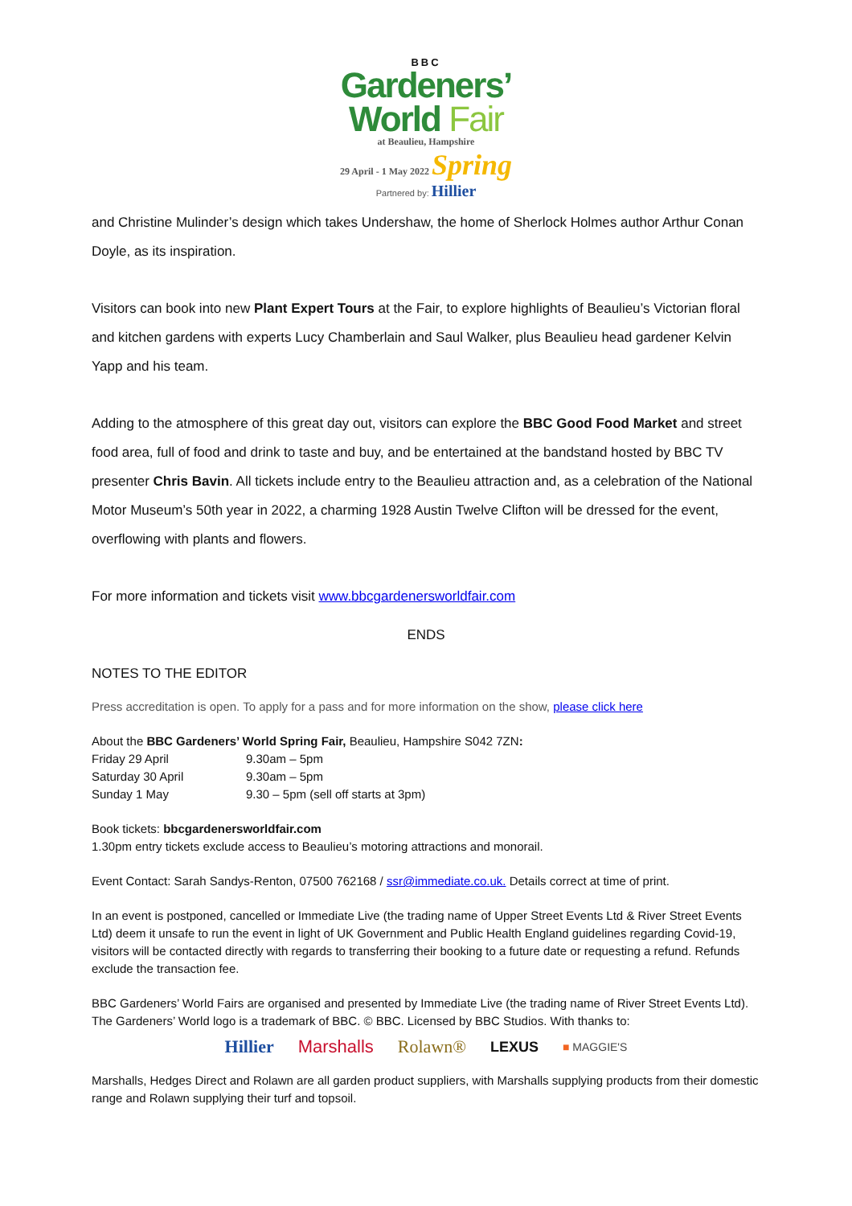BBC
Gardeners’
World Fair
at Beaulieu, Hampshire
29 April - 1 May 2022 Spring
Partnered by: Hillier
and Christine Mulinder’s design which takes Undershaw, the home of Sherlock Holmes author Arthur Conan Doyle, as its inspiration.
Visitors can book into new Plant Expert Tours at the Fair, to explore highlights of Beaulieu’s Victorian floral and kitchen gardens with experts Lucy Chamberlain and Saul Walker, plus Beaulieu head gardener Kelvin Yapp and his team.
Adding to the atmosphere of this great day out, visitors can explore the BBC Good Food Market and street food area, full of food and drink to taste and buy, and be entertained at the bandstand hosted by BBC TV presenter Chris Bavin. All tickets include entry to the Beaulieu attraction and, as a celebration of the National Motor Museum’s 50th year in 2022, a charming 1928 Austin Twelve Clifton will be dressed for the event, overflowing with plants and flowers.
For more information and tickets visit www.bbcgardenersworldfair.com
ENDS
NOTES TO THE EDITOR
Press accreditation is open. To apply for a pass and for more information on the show, please click here
About the BBC Gardeners’ World Spring Fair, Beaulieu, Hampshire S042 7ZN:
| Friday 29 April | 9.30am – 5pm |
| Saturday 30 April | 9.30am – 5pm |
| Sunday 1 May | 9.30 – 5pm (sell off starts at 3pm) |
Book tickets: bbcgardenersworldfair.com
1.30pm entry tickets exclude access to Beaulieu’s motoring attractions and monorail.
Event Contact: Sarah Sandys-Renton, 07500 762168 / ssr@immediate.co.uk. Details correct at time of print.
In an event is postponed, cancelled or Immediate Live (the trading name of Upper Street Events Ltd & River Street Events Ltd) deem it unsafe to run the event in light of UK Government and Public Health England guidelines regarding Covid-19, visitors will be contacted directly with regards to transferring their booking to a future date or requesting a refund. Refunds exclude the transaction fee.
BBC Gardeners’ World Fairs are organised and presented by Immediate Live (the trading name of River Street Events Ltd). The Gardeners’ World logo is a trademark of BBC. © BBC. Licensed by BBC Studios. With thanks to:
Hillier Marshalls Rolawn® LEXUS ■ MAGGIE'S
Marshalls, Hedges Direct and Rolawn are all garden product suppliers, with Marshalls supplying products from their domestic range and Rolawn supplying their turf and topsoil.